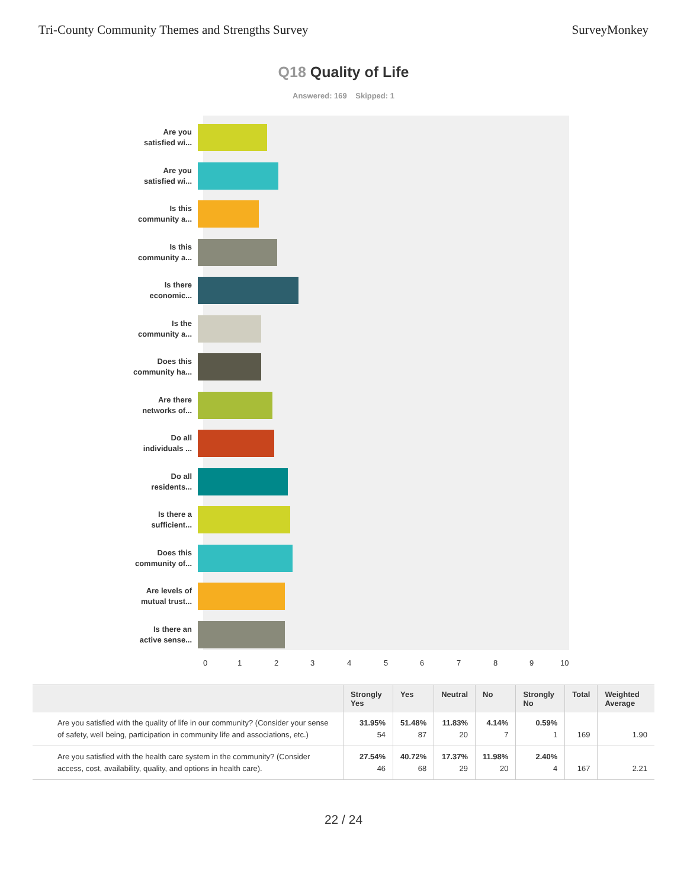Tri-County Community Themes and Strengths Survey SurveyMonkey
Q18 Quality of Life
Answered: 169 Skipped: 1
Are you
satisfied wi...
Are you
satisfied wi...
Is this
community a...
Is this
community a...
Is there
economic...
Is the
community a...
Does this
community ha...
Are there
networks of...
Do all
individuals ...
Do all
residents...
Is there a
sufficient...
Does this
community of...
Are levels of
mutual trust...
Is there an
active sense...
0 1 2 3 4 5 6 7 8 9 10
| | Strongly Yes | Yes | Neutral | No | Strongly No | Total | Weighted Average |
| --- | --- | --- | --- | --- | --- | --- | --- |
| Are you satisfied with the quality of life in our community? (Consider your sense of safety, well being, participation in community life and associations, etc.) | 31.95% 54 | 51.48% 87 | 11.83% 20 | 4.14% 7 | 0.59% 1 | 169 | 1.90 |
| Are you satisfied with the health care system in the community? (Consider access, cost, availability, quality, and options in health care). | 27.54% 46 | 40.72% 68 | 17.37% 29 | 11.98% 20 | 2.40% 4 | 167 | 2.21 |
22 / 24